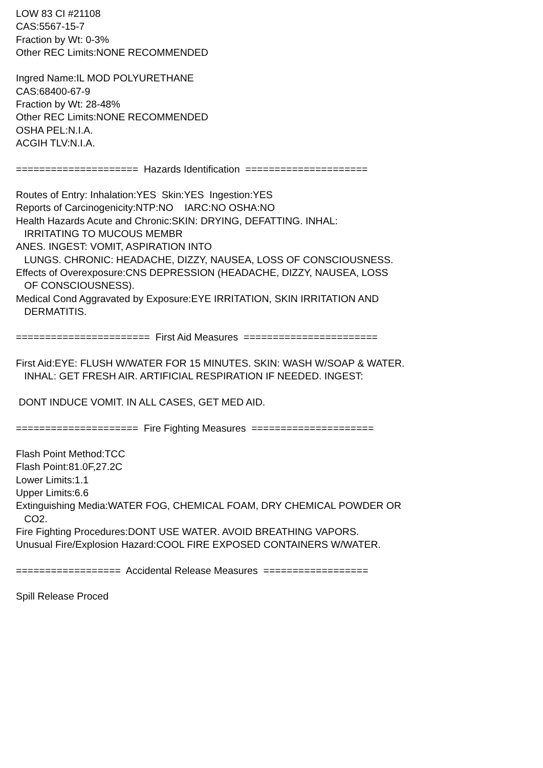LOW 83 CI #21108 CAS:5567-15-7 Fraction by Wt: 0-3% Other REC Limits:NONE RECOMMENDED Ingred Name:IL MOD POLYURETHANE CAS:68400-67-9 Fraction by Wt: 28-48% Other REC Limits:NONE RECOMMENDED OSHA PEL:N.I.A. ACGIH TLV:N.I.A. ===================== Hazards Identification ===================== Routes of Entry: Inhalation:YES Skin:YES Ingestion:YES Reports of Carcinogenicity:NTP:NO IARC:NO OSHA:NO Health Hazards Acute and Chronic:SKIN: DRYING, DEFATTING. INHAL: IRRITATING TO MUCOUS MEMBR ANES. INGEST: VOMIT, ASPIRATION INTO LUNGS. CHRONIC: HEADACHE, DIZZY, NAUSEA, LOSS OF CONSCIOUSNESS. Effects of Overexposure:CNS DEPRESSION (HEADACHE, DIZZY, NAUSEA, LOSS OF CONSCIOUSNESS). Medical Cond Aggravated by Exposure:EYE IRRITATION, SKIN IRRITATION AND DERMATITIS. ======================= First Aid Measures ======================= First Aid:EYE: FLUSH W/WATER FOR 15 MINUTES. SKIN: WASH W/SOAP & WATER. INHAL: GET FRESH AIR. ARTIFICIAL RESPIRATION IF NEEDED. INGEST: DONT INDUCE VOMIT. IN ALL CASES, GET MED AID. ===================== Fire Fighting Measures ===================== Flash Point Method:TCC Flash Point:81.0F,27.2C Lower Limits:1.1 Upper Limits:6.6 Extinguishing Media:WATER FOG, CHEMICAL FOAM, DRY CHEMICAL POWDER OR CO2. Fire Fighting Procedures:DONT USE WATER. AVOID BREATHING VAPORS. Unusual Fire/Explosion Hazard:COOL FIRE EXPOSED CONTAINERS W/WATER. ================== Accidental Release Measures ================== Spill Release Proced